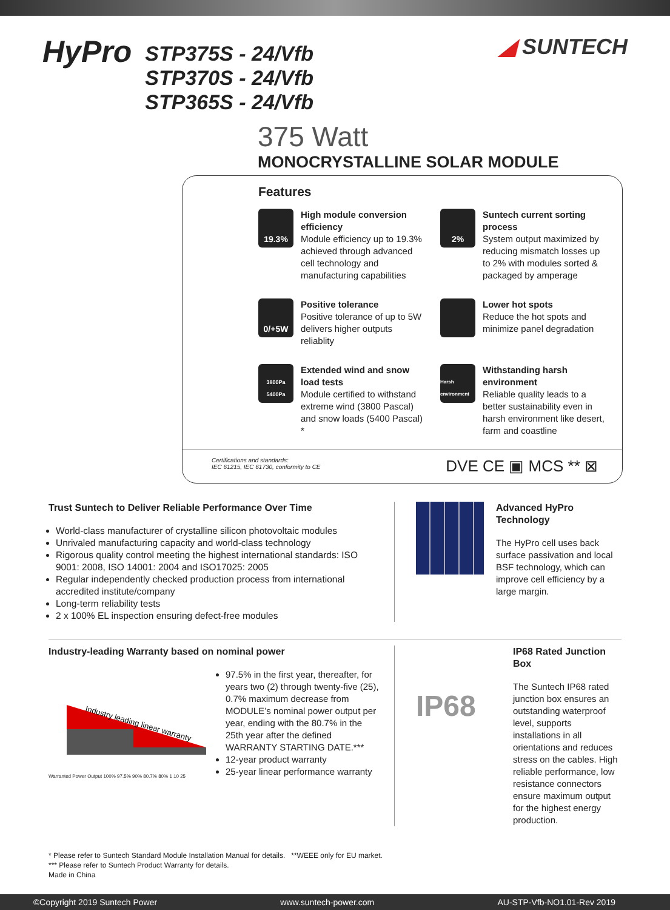HyPro
STP375S - 24/Vfb
STP370S - 24/Vfb
STP365S - 24/Vfb
◢ SUNTECH
375 Watt
MONOCRYSTALLINE SOLAR MODULE
Features
19.3%
High module conversion efficiency
Module efficiency up to 19.3% achieved through advanced cell technology and manufacturing capabilities
2%
Suntech current sorting process
System output maximized by reducing mismatch losses up to 2% with modules sorted & packaged by amperage
0/+5W
Positive tolerance
Positive tolerance of up to 5W delivers higher outputs reliablity
Lower hot spots
Reduce the hot spots and minimize panel degradation
3800Pa
5400Pa
Extended wind and snow load tests
Module certified to withstand extreme wind (3800 Pascal) and snow loads (5400 Pascal) *
Harsh environment
Withstanding harsh environment
Reliable quality leads to a better sustainability even in harsh environment like desert, farm and coastline
Certifications and standards:
IEC 61215, IEC 61730, conformity to CE
DVE CE ▣ MCS ** ⊠
Trust Suntech to Deliver Reliable Performance Over Time
World-class manufacturer of crystalline silicon photovoltaic modules
Unrivaled manufacturing capacity and world-class technology
Rigorous quality control meeting the highest international standards: ISO 9001: 2008, ISO 14001: 2004 and ISO17025: 2005
Regular independently checked production process from international accredited institute/company
Long-term reliability tests
2 x 100% EL inspection ensuring defect-free modules
Advanced HyPro Technology
The HyPro cell uses back surface passivation and local BSF technology, which can improve cell efficiency by a large margin.
Industry-leading Warranty based on nominal power
Industry leading linear warranty
Warranted Power Output 100% 97.5% 90% 80.7% 80% 1 10 25
97.5% in the first year, thereafter, for years two (2) through twenty-five (25), 0.7% maximum decrease from MODULE’s nominal power output per year, ending with the 80.7% in the 25th year after the defined WARRANTY STARTING DATE.***
12-year product warranty
25-year linear performance warranty
IP68
IP68 Rated Junction Box
The Suntech IP68 rated junction box ensures an outstanding waterproof level, supports installations in all orientations and reduces stress on the cables. High reliable performance, low resistance connectors ensure maximum output for the highest energy production.
* Please refer to Suntech Standard Module Installation Manual for details. **WEEE only for EU market.
*** Please refer to Suntech Product Warranty for details.
Made in China
©Copyright 2019 Suntech Power www.suntech-power.com AU-STP-Vfb-NO1.01-Rev 2019